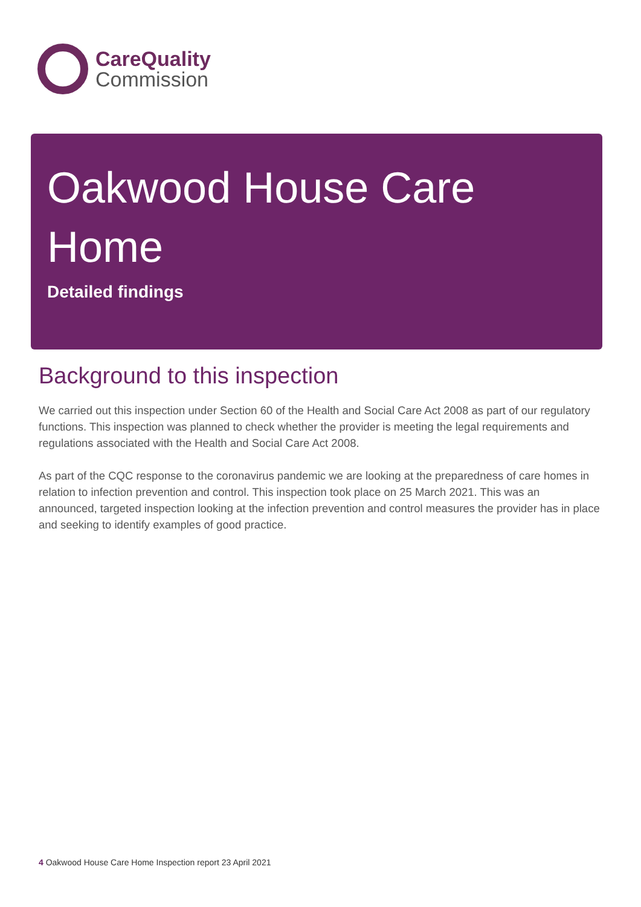CareQuality
Commission
Oakwood House Care Home
Detailed findings
Background to this inspection
We carried out this inspection under Section 60 of the Health and Social Care Act 2008 as part of our regulatory functions. This inspection was planned to check whether the provider is meeting the legal requirements and regulations associated with the Health and Social Care Act 2008.
As part of the CQC response to the coronavirus pandemic we are looking at the preparedness of care homes in relation to infection prevention and control. This inspection took place on 25 March 2021. This was an announced, targeted inspection looking at the infection prevention and control measures the provider has in place and seeking to identify examples of good practice.
4 Oakwood House Care Home Inspection report 23 April 2021